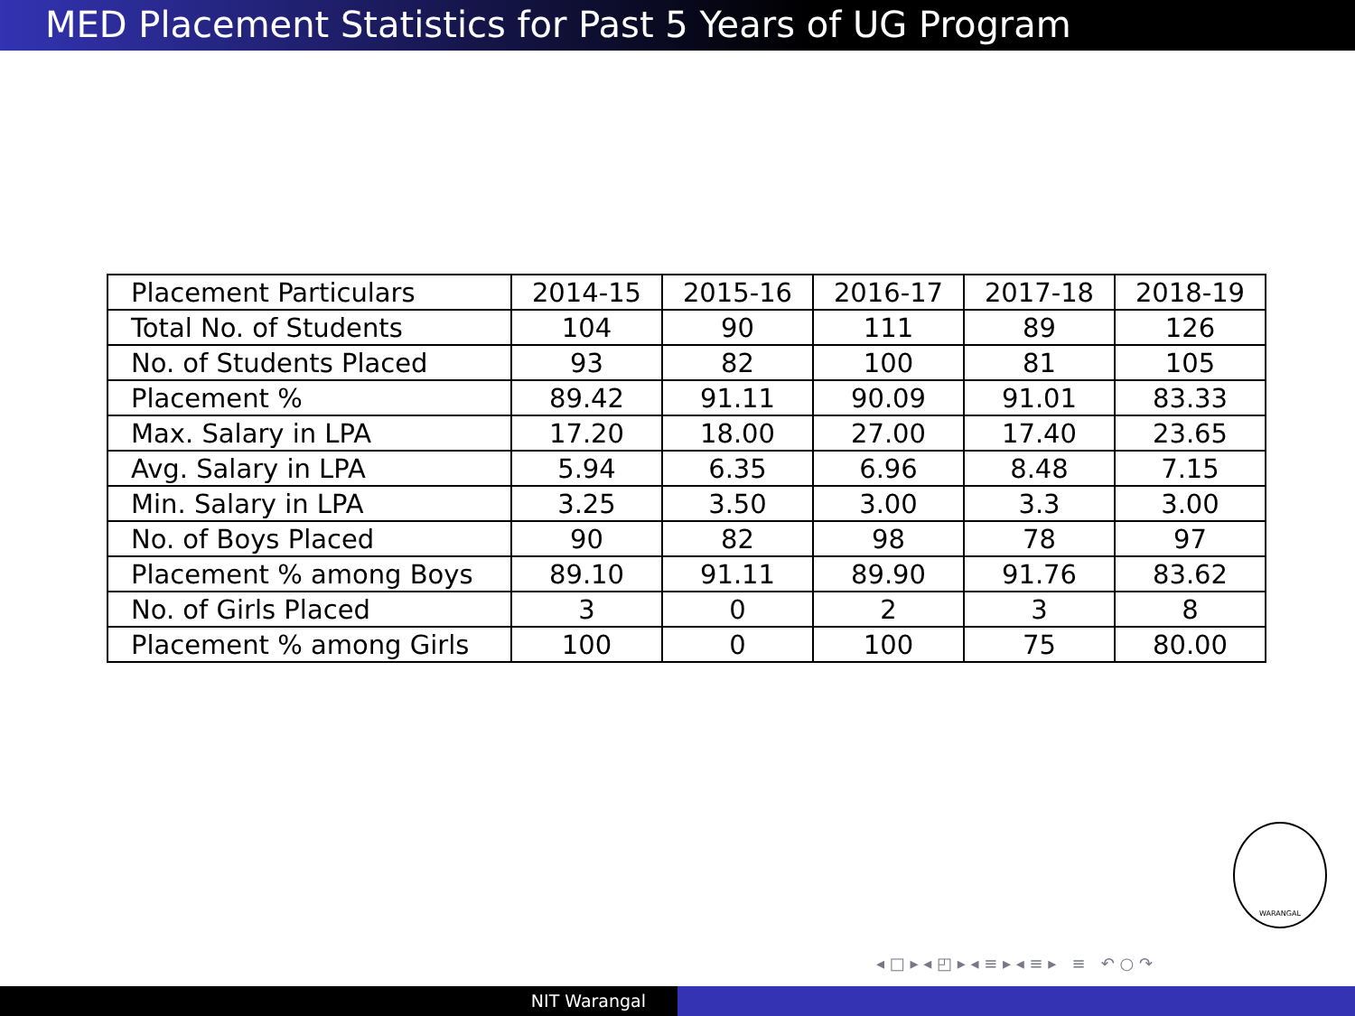MED Placement Statistics for Past 5 Years of UG Program
| Placement Particulars | 2014-15 | 2015-16 | 2016-17 | 2017-18 | 2018-19 |
| --- | --- | --- | --- | --- | --- |
| Total No. of Students | 104 | 90 | 111 | 89 | 126 |
| No. of Students Placed | 93 | 82 | 100 | 81 | 105 |
| Placement % | 89.42 | 91.11 | 90.09 | 91.01 | 83.33 |
| Max. Salary in LPA | 17.20 | 18.00 | 27.00 | 17.40 | 23.65 |
| Avg. Salary in LPA | 5.94 | 6.35 | 6.96 | 8.48 | 7.15 |
| Min. Salary in LPA | 3.25 | 3.50 | 3.00 | 3.3 | 3.00 |
| No. of Boys Placed | 90 | 82 | 98 | 78 | 97 |
| Placement % among Boys | 89.10 | 91.11 | 89.90 | 91.76 | 83.62 |
| No. of Girls Placed | 3 | 0 | 2 | 3 | 8 |
| Placement % among Girls | 100 | 0 | 100 | 75 | 80.00 |
WARANGAL
◂ □ ▸ ◂ ◰ ▸ ◂ ≡ ▸ ◂ ≡ ▸ ≡ ↶ ○ ↷
NIT Warangal